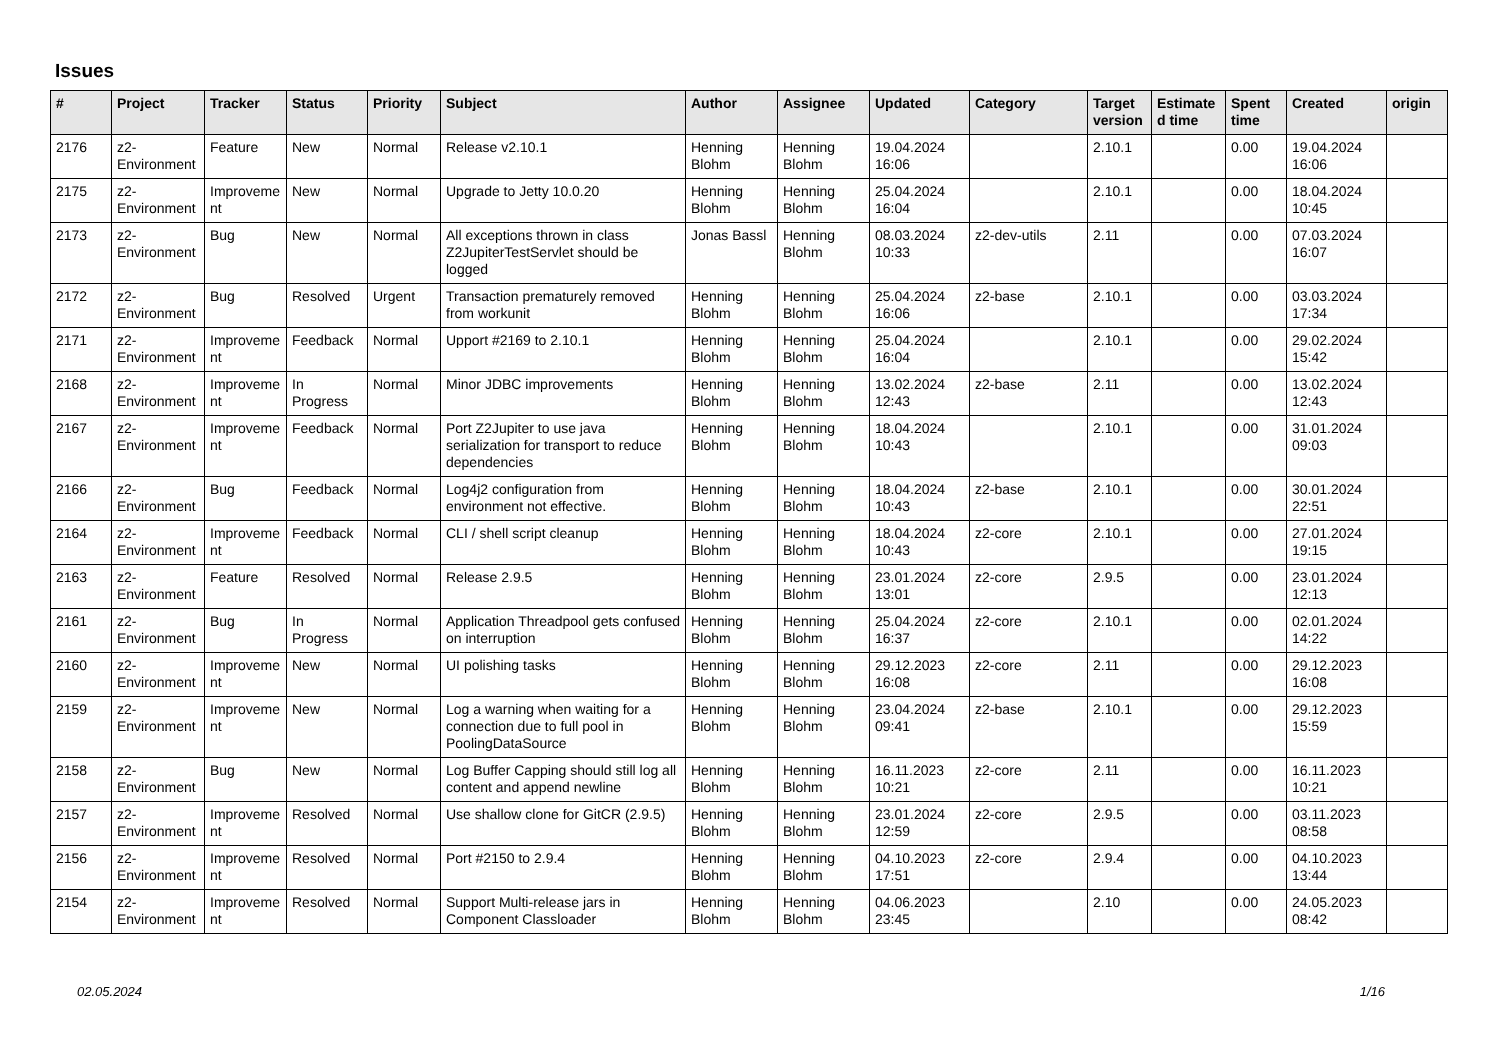Issues
| # | Project | Tracker | Status | Priority | Subject | Author | Assignee | Updated | Category | Target version | Estimated time | Spent time | Created | origin |
| --- | --- | --- | --- | --- | --- | --- | --- | --- | --- | --- | --- | --- | --- | --- |
| 2176 | z2-Environment | Feature | New | Normal | Release v2.10.1 | Henning Blohm | Henning Blohm | 19.04.2024 16:06 | | 2.10.1 | | 0.00 | 19.04.2024 16:06 | |
| 2175 | z2-Environment | Improvement | New | Normal | Upgrade to Jetty 10.0.20 | Henning Blohm | Henning Blohm | 25.04.2024 16:04 | | 2.10.1 | | 0.00 | 18.04.2024 10:45 | |
| 2173 | z2-Environment | Bug | New | Normal | All exceptions thrown in class Z2JupiterTestServlet should be logged | Jonas Bassl | Henning Blohm | 08.03.2024 10:33 | z2-dev-utils | 2.11 | | 0.00 | 07.03.2024 16:07 | |
| 2172 | z2-Environment | Bug | Resolved | Urgent | Transaction prematurely removed from workunit | Henning Blohm | Henning Blohm | 25.04.2024 16:06 | z2-base | 2.10.1 | | 0.00 | 03.03.2024 17:34 | |
| 2171 | z2-Environment | Improvement | Feedback | Normal | Upport #2169 to 2.10.1 | Henning Blohm | Henning Blohm | 25.04.2024 16:04 | | 2.10.1 | | 0.00 | 29.02.2024 15:42 | |
| 2168 | z2-Environment | Improvement | In Progress | Normal | Minor JDBC improvements | Henning Blohm | Henning Blohm | 13.02.2024 12:43 | z2-base | 2.11 | | 0.00 | 13.02.2024 12:43 | |
| 2167 | z2-Environment | Improvement | Feedback | Normal | Port Z2Jupiter to use java serialization for transport to reduce dependencies | Henning Blohm | Henning Blohm | 18.04.2024 10:43 | | 2.10.1 | | 0.00 | 31.01.2024 09:03 | |
| 2166 | z2-Environment | Bug | Feedback | Normal | Log4j2 configuration from environment not effective. | Henning Blohm | Henning Blohm | 18.04.2024 10:43 | z2-base | 2.10.1 | | 0.00 | 30.01.2024 22:51 | |
| 2164 | z2-Environment | Improvement | Feedback | Normal | CLI / shell script cleanup | Henning Blohm | Henning Blohm | 18.04.2024 10:43 | z2-core | 2.10.1 | | 0.00 | 27.01.2024 19:15 | |
| 2163 | z2-Environment | Feature | Resolved | Normal | Release 2.9.5 | Henning Blohm | Henning Blohm | 23.01.2024 13:01 | z2-core | 2.9.5 | | 0.00 | 23.01.2024 12:13 | |
| 2161 | z2-Environment | Bug | In Progress | Normal | Application Threadpool gets confused on interruption | Henning Blohm | Henning Blohm | 25.04.2024 16:37 | z2-core | 2.10.1 | | 0.00 | 02.01.2024 14:22 | |
| 2160 | z2-Environment | Improvement | New | Normal | UI polishing tasks | Henning Blohm | Henning Blohm | 29.12.2023 16:08 | z2-core | 2.11 | | 0.00 | 29.12.2023 16:08 | |
| 2159 | z2-Environment | Improvement | New | Normal | Log a warning when waiting for a connection due to full pool in PoolingDataSource | Henning Blohm | Henning Blohm | 23.04.2024 09:41 | z2-base | 2.10.1 | | 0.00 | 29.12.2023 15:59 | |
| 2158 | z2-Environment | Bug | New | Normal | Log Buffer Capping should still log all content and append newline | Henning Blohm | Henning Blohm | 16.11.2023 10:21 | z2-core | 2.11 | | 0.00 | 16.11.2023 10:21 | |
| 2157 | z2-Environment | Improvement | Resolved | Normal | Use shallow clone for GitCR (2.9.5) | Henning Blohm | Henning Blohm | 23.01.2024 12:59 | z2-core | 2.9.5 | | 0.00 | 03.11.2023 08:58 | |
| 2156 | z2-Environment | Improvement | Resolved | Normal | Port #2150 to 2.9.4 | Henning Blohm | Henning Blohm | 04.10.2023 17:51 | z2-core | 2.9.4 | | 0.00 | 04.10.2023 13:44 | |
| 2154 | z2-Environment | Improvement | Resolved | Normal | Support Multi-release jars in Component Classloader | Henning Blohm | Henning Blohm | 04.06.2023 23:45 | | 2.10 | | 0.00 | 24.05.2023 08:42 | |
02.05.2024 1/16